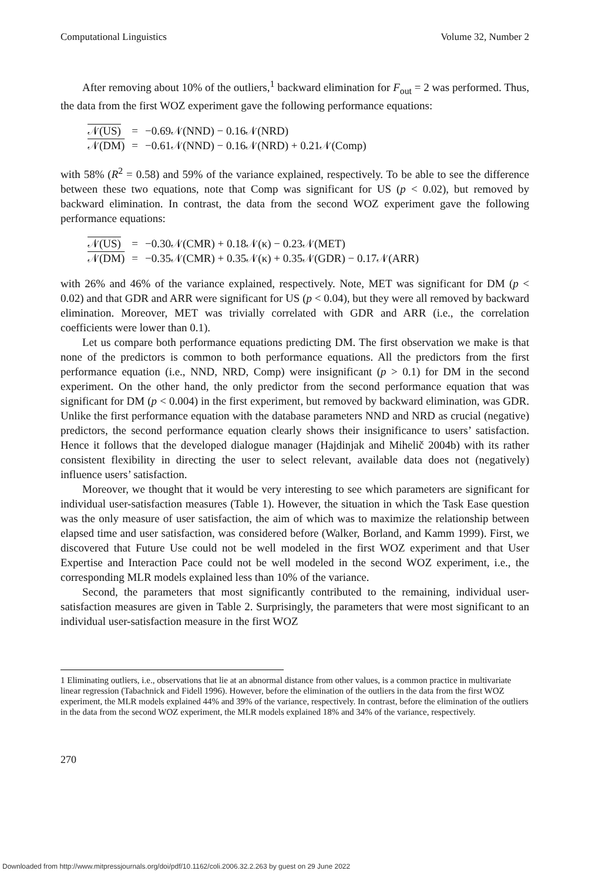Computational Linguistics Volume 32, Number 2
After removing about 10% of the outliers,<sup>1</sup> backward elimination for F<sub>out</sub> = 2 was performed. Thus, the data from the first WOZ experiment gave the following performance equations:
| 𝒩(US) | = | −0.69𝒩(NND) − 0.16𝒩(NRD) |
| 𝒩(DM) | = | −0.61𝒩(NND) − 0.16𝒩(NRD) + 0.21𝒩(Comp) |
with 58% (R<sup>2</sup> = 0.58) and 59% of the variance explained, respectively. To be able to see the difference between these two equations, note that Comp was significant for US (p < 0.02), but removed by backward elimination. In contrast, the data from the second WOZ experiment gave the following performance equations:
| 𝒩(US) | = | −0.30𝒩(CMR) + 0.18𝒩(κ) − 0.23𝒩(MET) |
| 𝒩(DM) | = | −0.35𝒩(CMR) + 0.35𝒩(κ) + 0.35𝒩(GDR) − 0.17𝒩(ARR) |
with 26% and 46% of the variance explained, respectively. Note, MET was significant for DM (p < 0.02) and that GDR and ARR were significant for US (p < 0.04), but they were all removed by backward elimination. Moreover, MET was trivially correlated with GDR and ARR (i.e., the correlation coefficients were lower than 0.1).
Let us compare both performance equations predicting DM. The first observation we make is that none of the predictors is common to both performance equations. All the predictors from the first performance equation (i.e., NND, NRD, Comp) were insignificant (p > 0.1) for DM in the second experiment. On the other hand, the only predictor from the second performance equation that was significant for DM (p < 0.004) in the first experiment, but removed by backward elimination, was GDR. Unlike the first performance equation with the database parameters NND and NRD as crucial (negative) predictors, the second performance equation clearly shows their insignificance to users’ satisfaction. Hence it follows that the developed dialogue manager (Hajdinjak and Mihelič 2004b) with its rather consistent flexibility in directing the user to select relevant, available data does not (negatively) influence users’ satisfaction.
Moreover, we thought that it would be very interesting to see which parameters are significant for individual user-satisfaction measures (Table 1). However, the situation in which the Task Ease question was the only measure of user satisfaction, the aim of which was to maximize the relationship between elapsed time and user satisfaction, was considered before (Walker, Borland, and Kamm 1999). First, we discovered that Future Use could not be well modeled in the first WOZ experiment and that User Expertise and Interaction Pace could not be well modeled in the second WOZ experiment, i.e., the corresponding MLR models explained less than 10% of the variance.
Second, the parameters that most significantly contributed to the remaining, individual user-satisfaction measures are given in Table 2. Surprisingly, the parameters that were most significant to an individual user-satisfaction measure in the first WOZ
1 Eliminating outliers, i.e., observations that lie at an abnormal distance from other values, is a common practice in multivariate linear regression (Tabachnick and Fidell 1996). However, before the elimination of the outliers in the data from the first WOZ experiment, the MLR models explained 44% and 39% of the variance, respectively. In contrast, before the elimination of the outliers in the data from the second WOZ experiment, the MLR models explained 18% and 34% of the variance, respectively.
270
Downloaded from http://www.mitpressjournals.org/doi/pdf/10.1162/coli.2006.32.2.263 by guest on 29 June 2022